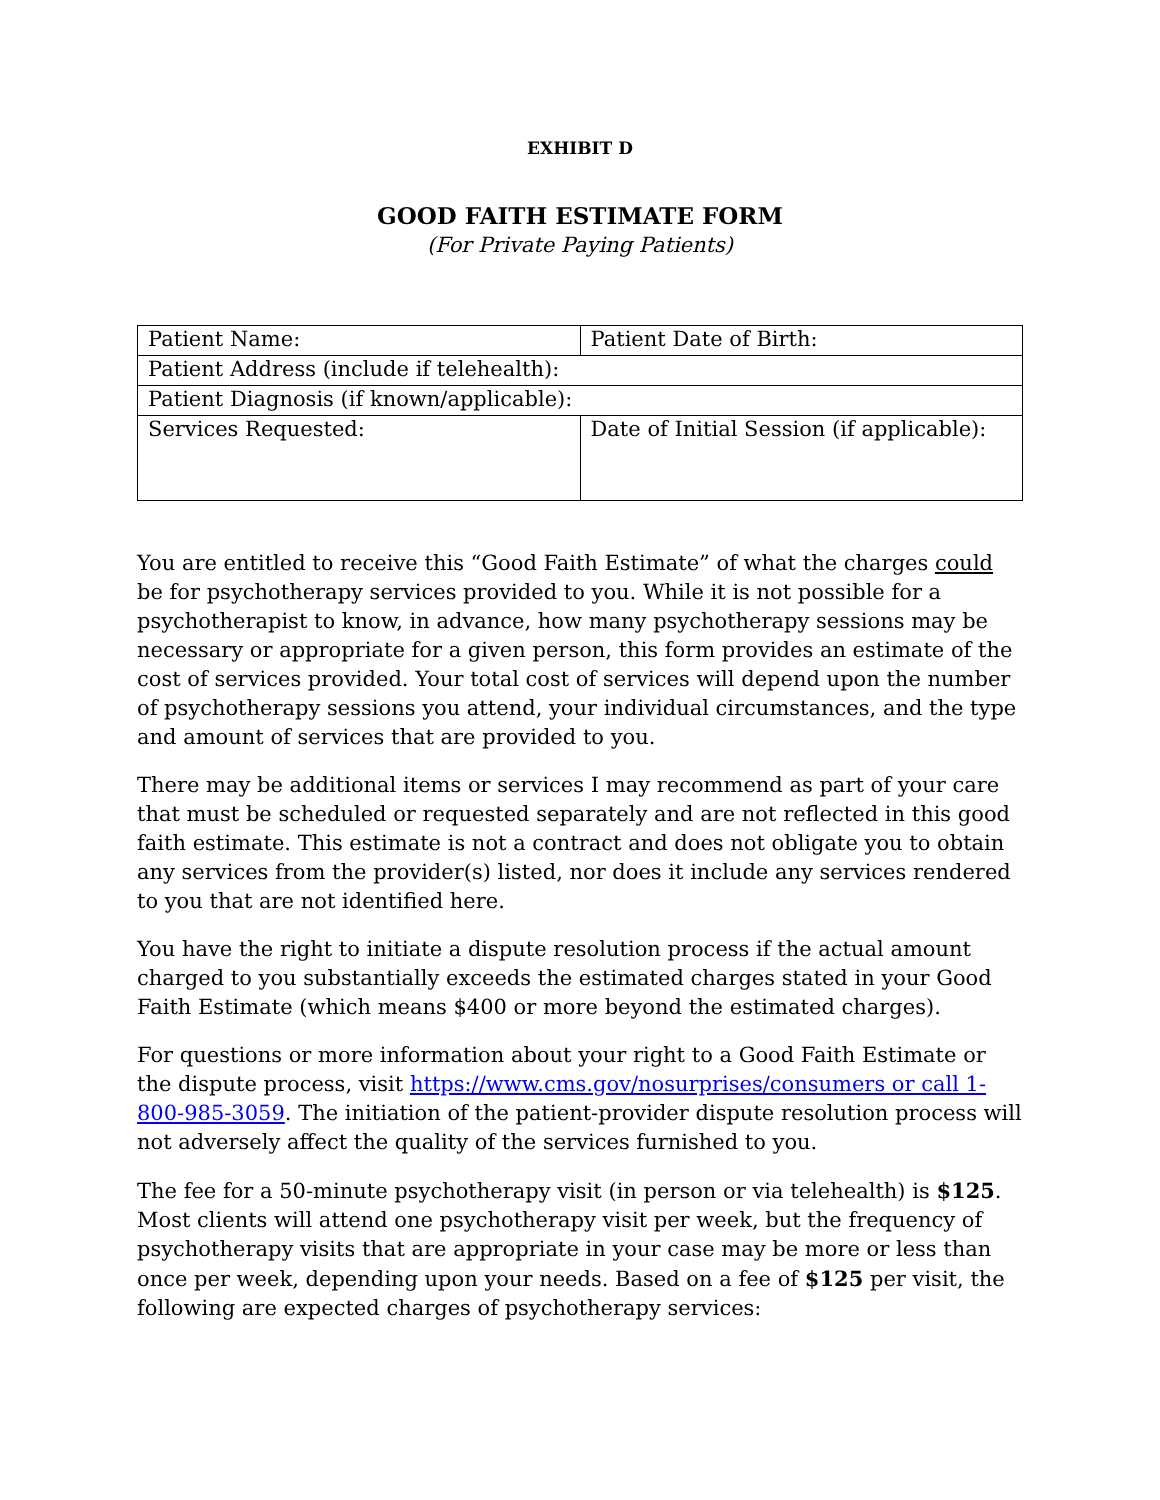EXHIBIT D
GOOD FAITH ESTIMATE FORM
(For Private Paying Patients)
| Patient Name: | Patient Date of Birth: |
| Patient Address (include if telehealth): | |
| Patient Diagnosis (if known/applicable): | |
| Services Requested: | Date of Initial Session (if applicable): |
You are entitled to receive this “Good Faith Estimate” of what the charges could be for psychotherapy services provided to you. While it is not possible for a psychotherapist to know, in advance, how many psychotherapy sessions may be necessary or appropriate for a given person, this form provides an estimate of the cost of services provided. Your total cost of services will depend upon the number of psychotherapy sessions you attend, your individual circumstances, and the type and amount of services that are provided to you.
There may be additional items or services I may recommend as part of your care that must be scheduled or requested separately and are not reflected in this good faith estimate. This estimate is not a contract and does not obligate you to obtain any services from the provider(s) listed, nor does it include any services rendered to you that are not identified here.
You have the right to initiate a dispute resolution process if the actual amount charged to you substantially exceeds the estimated charges stated in your Good Faith Estimate (which means $400 or more beyond the estimated charges).
For questions or more information about your right to a Good Faith Estimate or the dispute process, visit https://www.cms.gov/nosurprises/consumers or call 1- 800-985-3059. The initiation of the patient-provider dispute resolution process will not adversely affect the quality of the services furnished to you.
The fee for a 50-minute psychotherapy visit (in person or via telehealth) is $125. Most clients will attend one psychotherapy visit per week, but the frequency of psychotherapy visits that are appropriate in your case may be more or less than once per week, depending upon your needs. Based on a fee of $125 per visit, the following are expected charges of psychotherapy services: